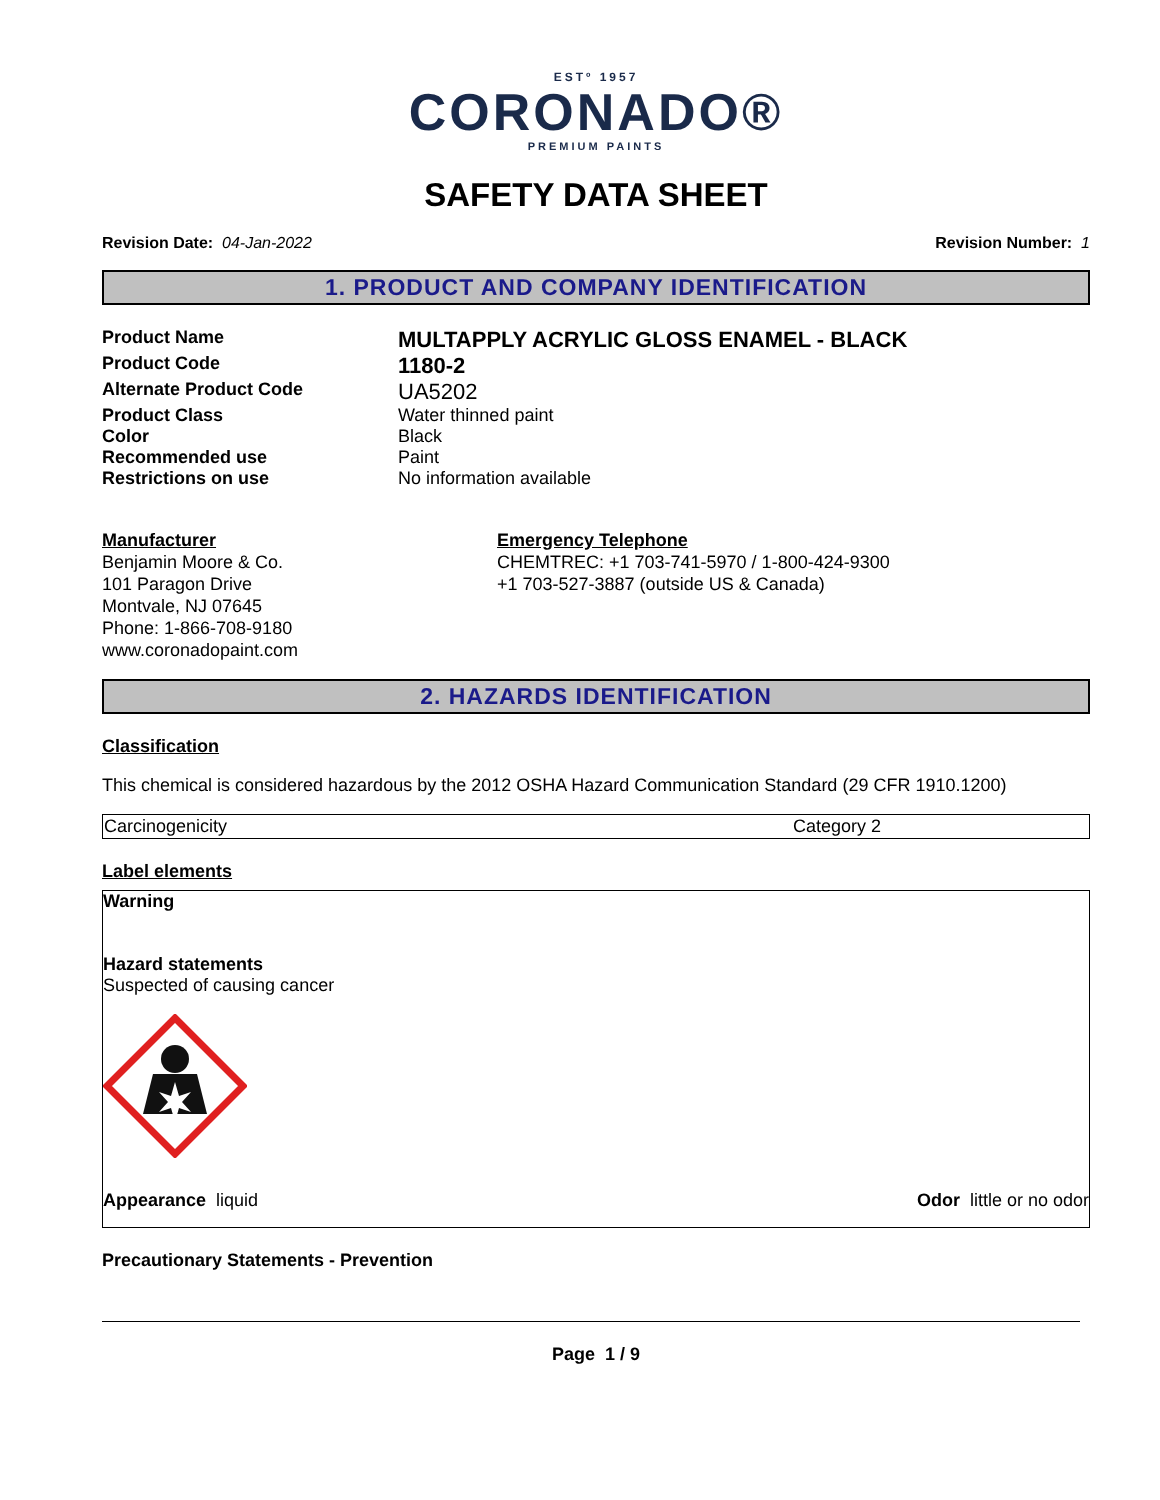ESTº 1957
CORONADO®
PREMIUM PAINTS
SAFETY DATA SHEET
Revision Date: 04-Jan-2022 Revision Number: 1
1. PRODUCT AND COMPANY IDENTIFICATION
| Product Name | MULTAPPLY ACRYLIC GLOSS ENAMEL - BLACK |
| Product Code | 1180-2 |
| Alternate Product Code | UA5202 |
| Product Class | Water thinned paint |
| Color | Black |
| Recommended use | Paint |
| Restrictions on use | No information available |
Manufacturer
Benjamin Moore & Co.
101 Paragon Drive
Montvale, NJ 07645
Phone: 1-866-708-9180
www.coronadopaint.com
Emergency Telephone
CHEMTREC: +1 703-741-5970 / 1-800-424-9300
+1 703-527-3887 (outside US & Canada)
2. HAZARDS IDENTIFICATION
Classification
This chemical is considered hazardous by the 2012 OSHA Hazard Communication Standard (29 CFR 1910.1200)
| Carcinogenicity | Category 2 |
Label elements
Warning
Hazard statements
Suspected of causing cancer
Appearance liquid Odor little or no odor
Precautionary Statements - Prevention
Page 1 / 9